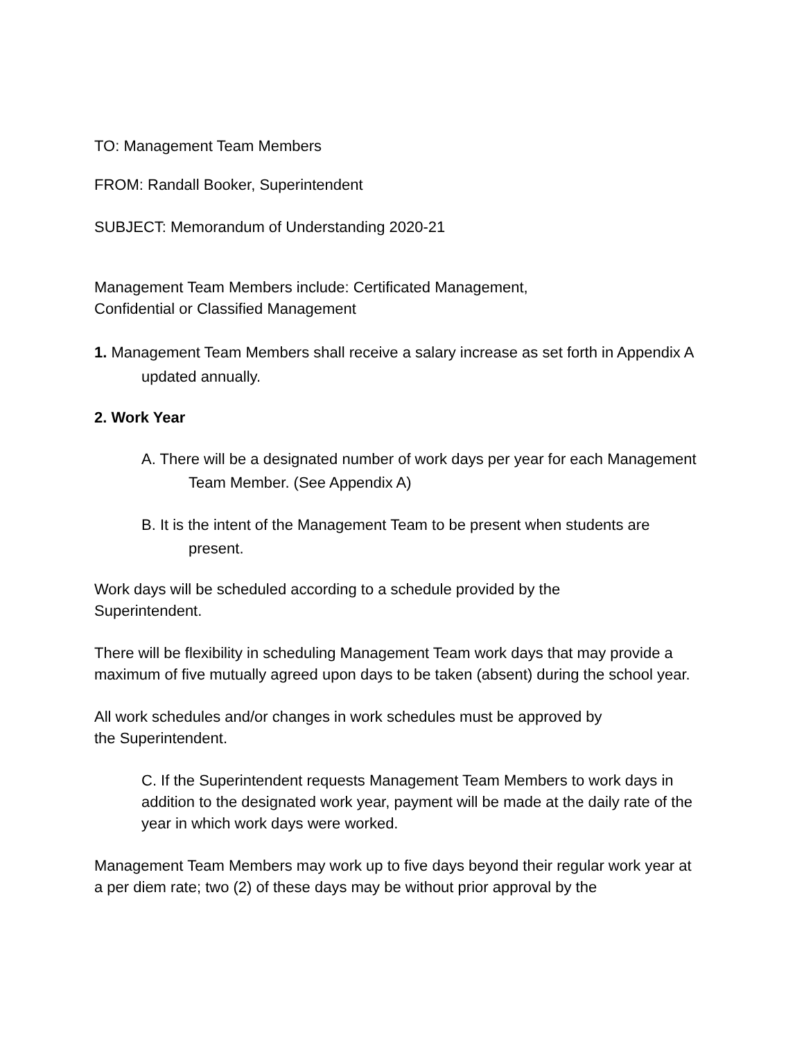TO: Management Team Members
FROM: Randall Booker, Superintendent
SUBJECT: Memorandum of Understanding 2020-21
Management Team Members include: Certificated Management,
Confidential or Classified Management
1. Management Team Members shall receive a salary increase as set forth in Appendix A updated annually.
2. Work Year
A. There will be a designated number of work days per year for each Management Team Member. (See Appendix A)
B. It is the intent of the Management Team to be present when students are present.
Work days will be scheduled according to a schedule provided by the
Superintendent.
There will be flexibility in scheduling Management Team work days that may provide a maximum of five mutually agreed upon days to be taken (absent) during the school year.
All work schedules and/or changes in work schedules must be approved by
the Superintendent.
C. If the Superintendent requests Management Team Members to work days in addition to the designated work year, payment will be made at the daily rate of the year in which work days were worked.
Management Team Members may work up to five days beyond their regular work year at a per diem rate; two (2) of these days may be without prior approval by the